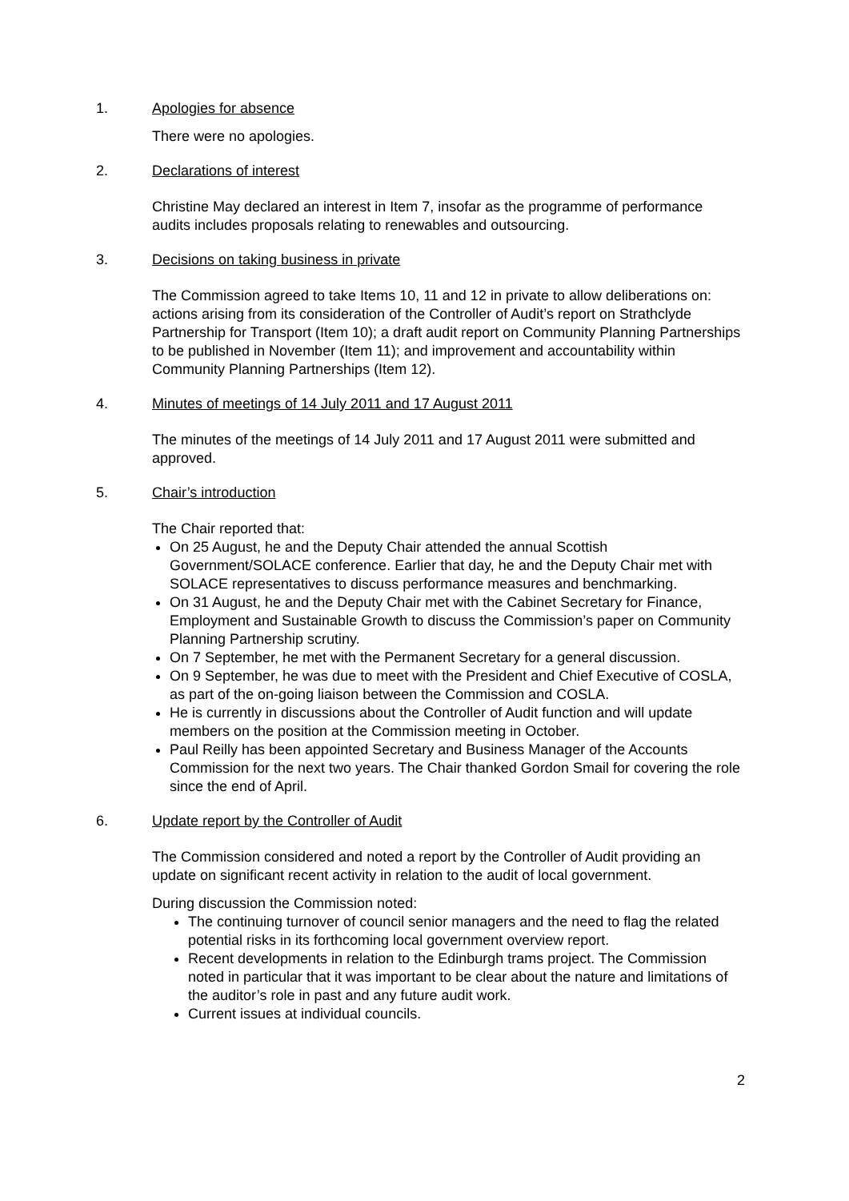1. Apologies for absence
There were no apologies.
2. Declarations of interest
Christine May declared an interest in Item 7, insofar as the programme of performance audits includes proposals relating to renewables and outsourcing.
3. Decisions on taking business in private
The Commission agreed to take Items 10, 11 and 12 in private to allow deliberations on: actions arising from its consideration of the Controller of Audit’s report on Strathclyde Partnership for Transport (Item 10); a draft audit report on Community Planning Partnerships to be published in November (Item 11); and improvement and accountability within Community Planning Partnerships (Item 12).
4. Minutes of meetings of 14 July 2011 and 17 August 2011
The minutes of the meetings of 14 July 2011 and 17 August 2011 were submitted and approved.
5. Chair’s introduction
The Chair reported that:
On 25 August, he and the Deputy Chair attended the annual Scottish Government/SOLACE conference. Earlier that day, he and the Deputy Chair met with SOLACE representatives to discuss performance measures and benchmarking.
On 31 August, he and the Deputy Chair met with the Cabinet Secretary for Finance, Employment and Sustainable Growth to discuss the Commission’s paper on Community Planning Partnership scrutiny.
On 7 September, he met with the Permanent Secretary for a general discussion.
On 9 September, he was due to meet with the President and Chief Executive of COSLA, as part of the on-going liaison between the Commission and COSLA.
He is currently in discussions about the Controller of Audit function and will update members on the position at the Commission meeting in October.
Paul Reilly has been appointed Secretary and Business Manager of the Accounts Commission for the next two years. The Chair thanked Gordon Smail for covering the role since the end of April.
6. Update report by the Controller of Audit
The Commission considered and noted a report by the Controller of Audit providing an update on significant recent activity in relation to the audit of local government.
During discussion the Commission noted:
The continuing turnover of council senior managers and the need to flag the related potential risks in its forthcoming local government overview report.
Recent developments in relation to the Edinburgh trams project. The Commission noted in particular that it was important to be clear about the nature and limitations of the auditor’s role in past and any future audit work.
Current issues at individual councils.
2